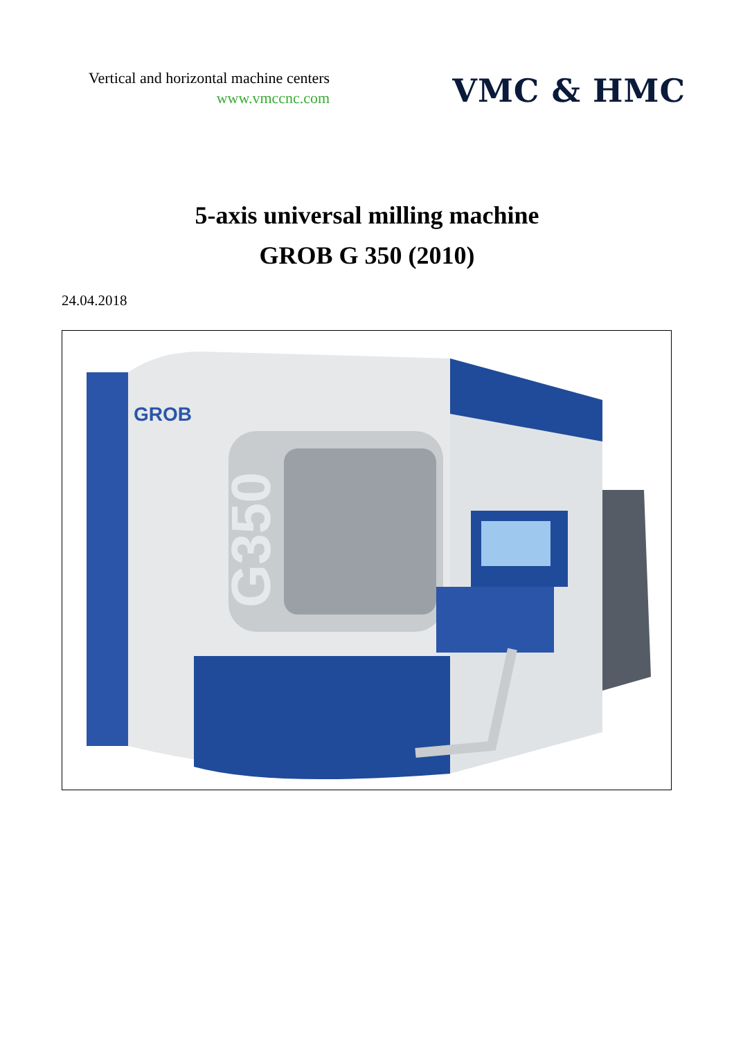Vertical and horizontal machine centers
www.vmccnc.com
VMC & HMC
5-axis universal milling machine
GROB G 350 (2010)
24.04.2018
G350
GROB